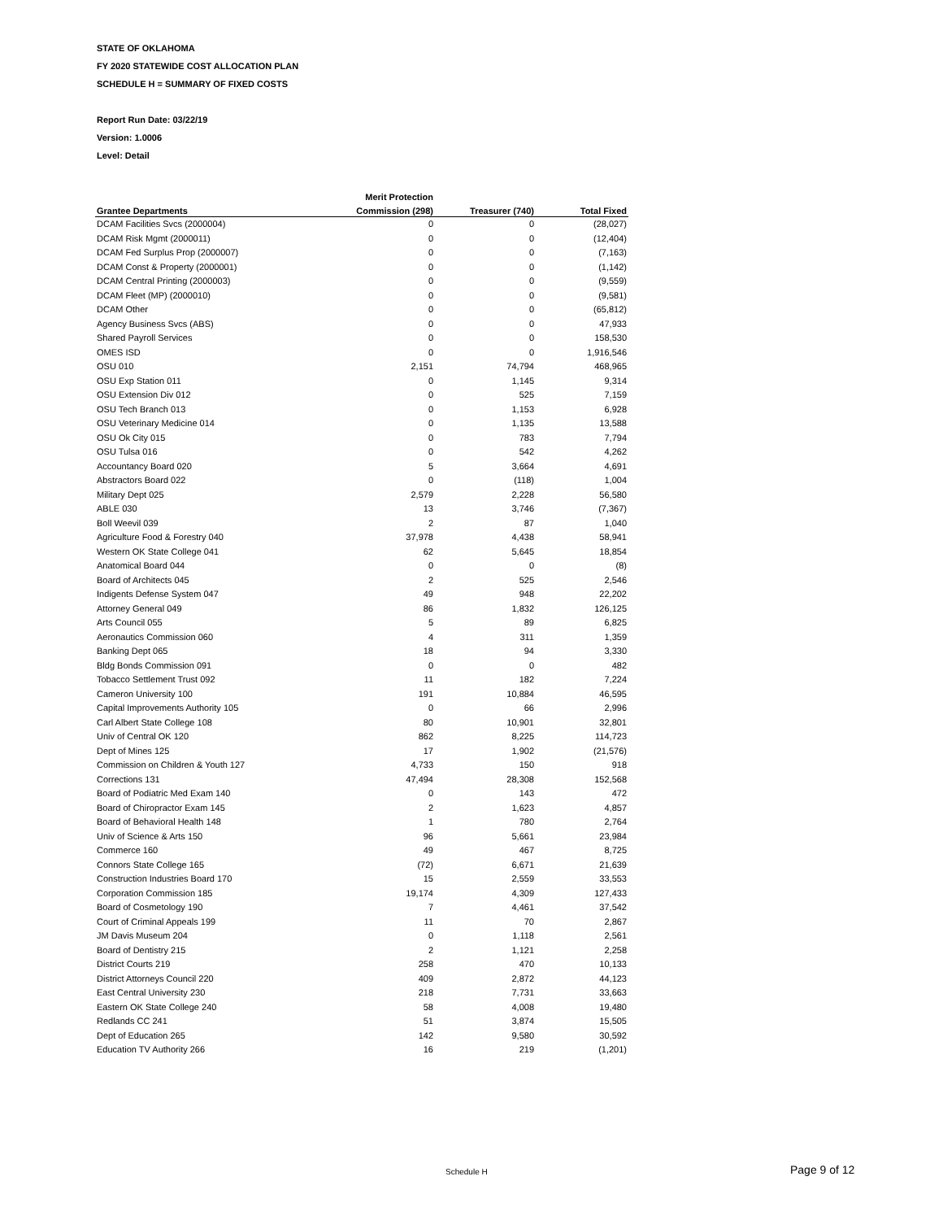STATE OF OKLAHOMA
FY 2020 STATEWIDE COST ALLOCATION PLAN
SCHEDULE H = SUMMARY OF FIXED COSTS
Report Run Date: 03/22/19
Version: 1.0006
Level: Detail
| | Merit Protection | | |
| --- | --- | --- | --- |
| Grantee Departments | Commission (298) | Treasurer (740) | Total Fixed |
| DCAM Facilities Svcs (2000004) | 0 | 0 | (28,027) |
| DCAM Risk Mgmt (2000011) | 0 | 0 | (12,404) |
| DCAM Fed Surplus Prop (2000007) | 0 | 0 | (7,163) |
| DCAM Const & Property (2000001) | 0 | 0 | (1,142) |
| DCAM Central Printing (2000003) | 0 | 0 | (9,559) |
| DCAM Fleet (MP) (2000010) | 0 | 0 | (9,581) |
| DCAM Other | 0 | 0 | (65,812) |
| Agency Business Svcs (ABS) | 0 | 0 | 47,933 |
| Shared Payroll Services | 0 | 0 | 158,530 |
| OMES ISD | 0 | 0 | 1,916,546 |
| OSU 010 | 2,151 | 74,794 | 468,965 |
| OSU Exp Station 011 | 0 | 1,145 | 9,314 |
| OSU Extension Div 012 | 0 | 525 | 7,159 |
| OSU Tech Branch 013 | 0 | 1,153 | 6,928 |
| OSU Veterinary Medicine 014 | 0 | 1,135 | 13,588 |
| OSU Ok City 015 | 0 | 783 | 7,794 |
| OSU Tulsa 016 | 0 | 542 | 4,262 |
| Accountancy Board 020 | 5 | 3,664 | 4,691 |
| Abstractors Board 022 | 0 | (118) | 1,004 |
| Military Dept 025 | 2,579 | 2,228 | 56,580 |
| ABLE 030 | 13 | 3,746 | (7,367) |
| Boll Weevil 039 | 2 | 87 | 1,040 |
| Agriculture Food & Forestry 040 | 37,978 | 4,438 | 58,941 |
| Western OK State College 041 | 62 | 5,645 | 18,854 |
| Anatomical Board 044 | 0 | 0 | (8) |
| Board of Architects 045 | 2 | 525 | 2,546 |
| Indigents Defense System 047 | 49 | 948 | 22,202 |
| Attorney General 049 | 86 | 1,832 | 126,125 |
| Arts Council 055 | 5 | 89 | 6,825 |
| Aeronautics Commission 060 | 4 | 311 | 1,359 |
| Banking Dept 065 | 18 | 94 | 3,330 |
| Bldg Bonds Commission 091 | 0 | 0 | 482 |
| Tobacco Settlement Trust 092 | 11 | 182 | 7,224 |
| Cameron University 100 | 191 | 10,884 | 46,595 |
| Capital Improvements Authority 105 | 0 | 66 | 2,996 |
| Carl Albert State College 108 | 80 | 10,901 | 32,801 |
| Univ of Central OK 120 | 862 | 8,225 | 114,723 |
| Dept of Mines 125 | 17 | 1,902 | (21,576) |
| Commission on Children & Youth 127 | 4,733 | 150 | 918 |
| Corrections 131 | 47,494 | 28,308 | 152,568 |
| Board of Podiatric Med Exam 140 | 0 | 143 | 472 |
| Board of Chiropractor Exam 145 | 2 | 1,623 | 4,857 |
| Board of Behavioral Health 148 | 1 | 780 | 2,764 |
| Univ of Science & Arts 150 | 96 | 5,661 | 23,984 |
| Commerce 160 | 49 | 467 | 8,725 |
| Connors State College 165 | (72) | 6,671 | 21,639 |
| Construction Industries Board 170 | 15 | 2,559 | 33,553 |
| Corporation Commission 185 | 19,174 | 4,309 | 127,433 |
| Board of Cosmetology 190 | 7 | 4,461 | 37,542 |
| Court of Criminal Appeals 199 | 11 | 70 | 2,867 |
| JM Davis Museum 204 | 0 | 1,118 | 2,561 |
| Board of Dentistry 215 | 2 | 1,121 | 2,258 |
| District Courts 219 | 258 | 470 | 10,133 |
| District Attorneys Council 220 | 409 | 2,872 | 44,123 |
| East Central University 230 | 218 | 7,731 | 33,663 |
| Eastern OK State College 240 | 58 | 4,008 | 19,480 |
| Redlands CC 241 | 51 | 3,874 | 15,505 |
| Dept of Education 265 | 142 | 9,580 | 30,592 |
| Education TV Authority 266 | 16 | 219 | (1,201) |
Schedule H Page 9 of 12